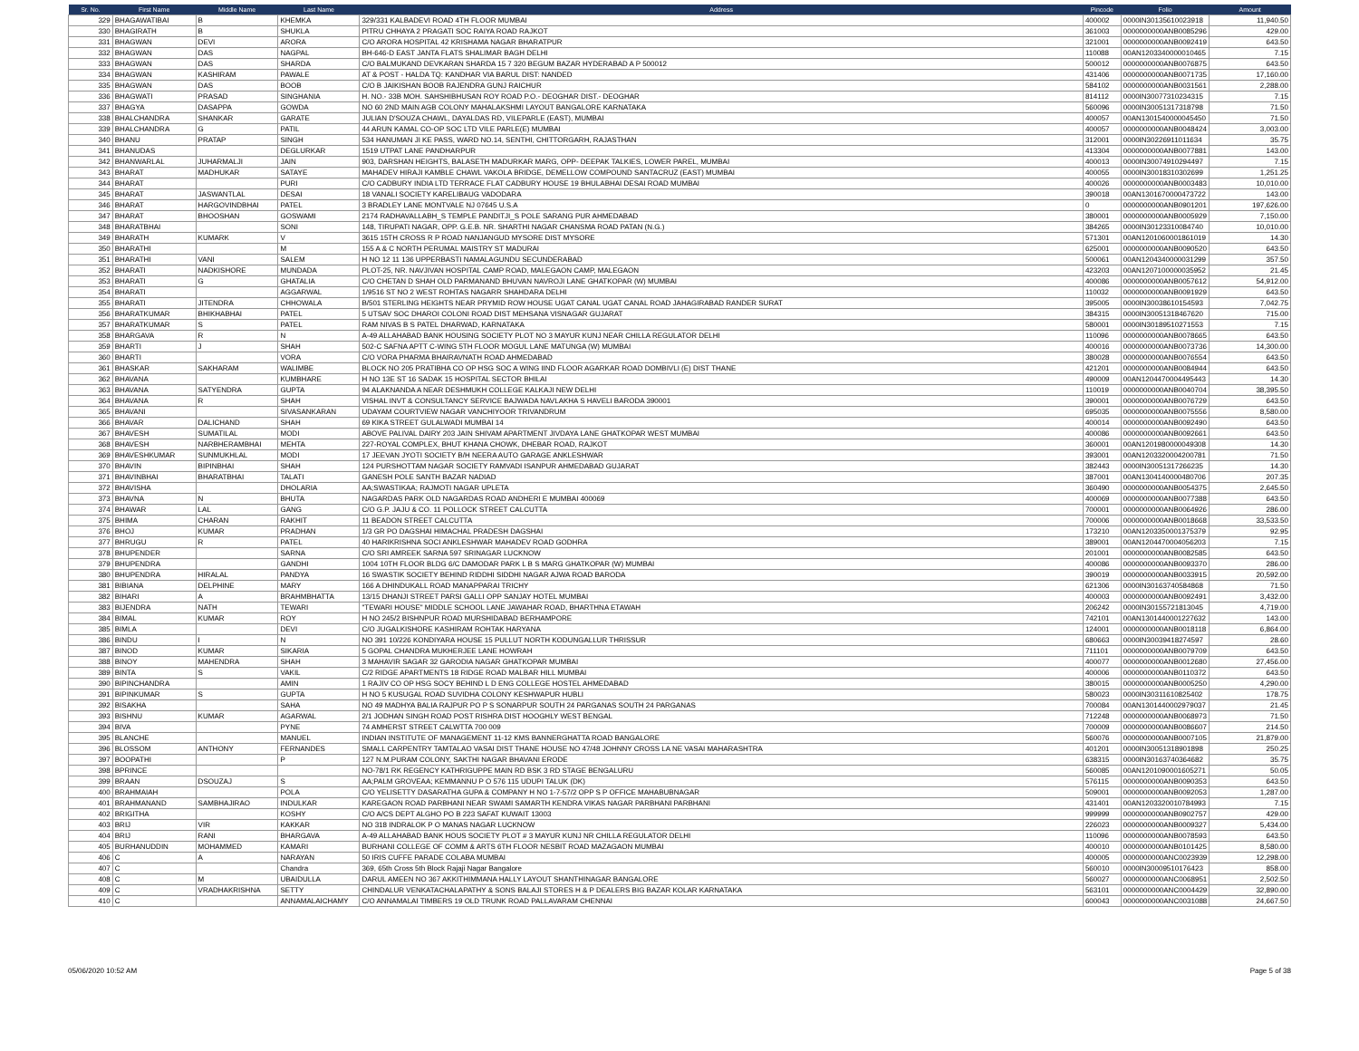| Sr. No. | First Name | Middle Name | Last Name | Address | Pincode | Folio | Amount |
| --- | --- | --- | --- | --- | --- | --- | --- |
| 329 | BHAGAWATIBAI | B | KHEMKA | 329/331 KALBADEVI ROAD 4TH FLOOR MUMBAI | 400002 | 0000IN30135610023918 | 11,940.50 |
| 330 | BHAGIRATH | B | SHUKLA | PITRU CHHAYA 2 PRAGATI SOC RAIYA ROAD RAJKOT | 361003 | 0000000000ANB0085296 | 429.00 |
| 331 | BHAGWAN | DEVI | ARORA | C/O ARORA HOSPITAL 42 KRISHAMA NAGAR BHARATPUR | 321001 | 0000000000ANB0092419 | 643.50 |
| 332 | BHAGWAN | DAS | NAGPAL | BH-646-D EAST JANTA FLATS SHALIMAR BAGH DELHI | 110088 | 00AN1203340000010465 | 7.15 |
| 333 | BHAGWAN | DAS | SHARDA | C/O BALMUKAND DEVKARAN SHARDA 15 7 320 BEGUM BAZAR HYDERABAD A P 500012 | 500012 | 0000000000ANB0076875 | 643.50 |
| 334 | BHAGWAN | KASHIRAM | PAWALE | AT & POST - HALDA TQ: KANDHAR VIA BARUL DIST: NANDED | 431406 | 0000000000ANB0071735 | 17,160.00 |
| 335 | BHAGWAN | DAS | BOOB | C/O B JAIKISHAN BOOB RAJENDRA GUNJ RAICHUR | 584102 | 0000000000ANB0031561 | 2,288.00 |
| 336 | BHAGWATI | PRASAD | SINGHANIA | H. NO.- 33B MOH. SAHSHIBHUSAN ROY ROAD P.O.- DEOGHAR DIST.- DEOGHAR | 814112 | 0000IN30077310234315 | 7.15 |
| 337 | BHAGYA | DASAPPA | GOWDA | NO 60 2ND MAIN AGB COLONY MAHALAKSHMI LAYOUT BANGALORE KARNATAKA | 560096 | 0000IN30051317318798 | 71.50 |
| 338 | BHALCHANDRA | SHANKAR | GARATE | JULIAN D'SOUZA CHAWL, DAYALDAS RD, VILEPARLE (EAST), MUMBAI | 400057 | 00AN1301540000045450 | 71.50 |
| 339 | BHALCHANDRA | G | PATIL | 44 ARUN KAMAL CO-OP SOC LTD VILE PARLE(E) MUMBAI | 400057 | 0000000000ANB0048424 | 3,003.00 |
| 340 | BHANU | PRATAP | SINGH | 534 HANUMAN JI KE PASS, WARD NO.14, SENTHI, CHITTORGARH, RAJASTHAN | 312001 | 0000IN30226911011634 | 35.75 |
| 341 | BHANUDAS | | DEGLURKAR | 1519 UTPAT LANE PANDHARPUR | 413304 | 0000000000ANB0077881 | 143.00 |
| 342 | BHANWARLAL | JUHARMALJI | JAIN | 903, DARSHAN HEIGHTS, BALASETH MADURKAR MARG, OPP- DEEPAK TALKIES, LOWER PAREL, MUMBAI | 400013 | 0000IN30074910294497 | 7.15 |
| 343 | BHARAT | MADHUKAR | SATAYE | MAHADEV HIRAJI KAMBLE CHAWL VAKOLA BRIDGE, DEMELLOW COMPOUND SANTACRUZ (EAST) MUMBAI | 400055 | 0000IN30018310302699 | 1,251.25 |
| 344 | BHARAT | | PURI | C/O CADBURY INDIA LTD TERRACE FLAT CADBURY HOUSE 19 BHULABHAI DESAI ROAD MUMBAI | 400026 | 0000000000ANB0003483 | 10,010.00 |
| 345 | BHARAT | JASWANTLAL | DESAI | 18 VANALI SOCIETY KARELIBAUG VADODARA | 390018 | 00AN1301670000473722 | 143.00 |
| 346 | BHARAT | HARGOVINDBHAI | PATEL | 3 BRADLEY LANE MONTVALE NJ 07645 U.S.A | 0 | 0000000000ANB0901201 | 197,626.00 |
| 347 | BHARAT | BHOOSHAN | GOSWAMI | 2174 RADHAVALLABH_S TEMPLE PANDITJI_S POLE SARANG PUR AHMEDABAD | 380001 | 0000000000ANB0005929 | 7,150.00 |
| 348 | BHARATBHAI | | SONI | 148, TIRUPATI NAGAR, OPP. G.E.B. NR. SHARTHI NAGAR CHANSMA ROAD PATAN (N.G.) | 384265 | 0000IN30123310084740 | 10,010.00 |
| 349 | BHARATH | KUMARK | V | 3615 15TH CROSS R P ROAD NANJANGUD MYSORE DIST MYSORE | 571301 | 00AN1201060001861019 | 14.30 |
| 350 | BHARATHI | | M | 155 A & C NORTH PERUMAL MAISTRY ST MADURAI | 625001 | 0000000000ANB0090520 | 643.50 |
| 351 | BHARATHI | VANI | SALEM | H NO 12 11 136 UPPERBASTI NAMALAGUNDU SECUNDERABAD | 500061 | 00AN1204340000031299 | 357.50 |
| 352 | BHARATI | NADKISHORE | MUNDADA | PLOT-25, NR. NAVJIVAN HOSPITAL CAMP ROAD, MALEGAON CAMP, MALEGAON | 423203 | 00AN1207100000035952 | 21.45 |
| 353 | BHARATI | G | GHATALIA | C/O CHETAN D SHAH OLD PARMANAND BHUVAN NAVROJI LANE GHATKOPAR (W) MUMBAI | 400086 | 0000000000ANB0057612 | 54,912.00 |
| 354 | BHARATI | | AGGARWAL | 1/9516 ST NO 2 WEST ROHTAS NAGARR SHAHDARA DELHI | 110032 | 0000000000ANB0091929 | 643.50 |
| 355 | BHARATI | JITENDRA | CHHOWALA | B/501 STERLING HEIGHTS NEAR PRYMID ROW HOUSE UGAT CANAL UGAT CANAL ROAD JAHAGIRABAD RANDER SURAT | 395005 | 0000IN30038610154593 | 7,042.75 |
| 356 | BHARATKUMAR | BHIKHABHAI | PATEL | 5 UTSAV SOC DHAROI COLONI ROAD DIST MEHSANA VISNAGAR GUJARAT | 384315 | 0000IN30051318467620 | 715.00 |
| 357 | BHARATKUMAR | S | PATEL | RAM NIVAS B S PATEL DHARWAD, KARNATAKA | 580001 | 0000IN30189510271553 | 7.15 |
| 358 | BHARGAVA | R | N | A-49 ALLAHABAD BANK HOUSING SOCIETY PLOT NO 3 MAYUR KUNJ NEAR CHILLA REGULATOR DELHI | 110096 | 0000000000ANB0078665 | 643.50 |
| 359 | BHARTI | J | SHAH | 502-C SAFNA APTT C-WING 5TH FLOOR MOGUL LANE MATUNGA (W) MUMBAI | 400016 | 0000000000ANB0073736 | 14,300.00 |
| 360 | BHARTI | | VORA | C/O VORA PHARMA BHAIRAVNATH ROAD AHMEDABAD | 380028 | 0000000000ANB0076554 | 643.50 |
| 361 | BHASKAR | SAKHARAM | WALIMBE | BLOCK NO 205 PRATIBHA CO OP HSG SOC A WING IIND FLOOR AGARKAR ROAD DOMBIVLI (E) DIST THANE | 421201 | 0000000000ANB0084944 | 643.50 |
| 362 | BHAVANA | | KUMBHARE | H NO 13E ST 16 SADAK 15 HOSPITAL SECTOR BHILAI | 490009 | 00AN1204470004495443 | 14.30 |
| 363 | BHAVANA | SATYENDRA | GUPTA | 94 ALAKNANDA A NEAR DESHMUKH COLLEGE KALKAJI NEW DELHI | 110019 | 0000000000ANB0040704 | 38,395.50 |
| 364 | BHAVANA | R | SHAH | VISHAL INVT & CONSULTANCY SERVICE BAJWADA NAVLAKHA S HAVELI BARODA 390001 | 390001 | 0000000000ANB0076729 | 643.50 |
| 365 | BHAVANI | | SIVASANKARAN | UDAYAM COURTVIEW NAGAR VANCHIYOOR TRIVANDRUM | 695035 | 0000000000ANB0075556 | 8,580.00 |
| 366 | BHAVAR | DALICHAND | SHAH | 69 KIKA STREET GULALWADI MUMBAI 14 | 400014 | 0000000000ANB0092490 | 643.50 |
| 367 | BHAVESH | SUMATILAL | MODI | ABOVE PALIVAL DAIRY 203 JAIN SHIVAM APARTMENT JIVDAYA LANE GHATKOPAR WEST MUMBAI | 400086 | 0000000000ANB0092661 | 643.50 |
| 368 | BHAVESH | NARBHERAMBHAI | MEHTA | 227-ROYAL COMPLEX, BHUT KHANA CHOWK, DHEBAR ROAD, RAJKOT | 360001 | 00AN1201980000049308 | 14.30 |
| 369 | BHAVESHKUMAR | SUNMUKHLAL | MODI | 17 JEEVAN JYOTI SOCIETY B/H NEERA AUTO GARAGE ANKLESHWAR | 393001 | 00AN1203320004200781 | 71.50 |
| 370 | BHAVIN | BIPINBHAI | SHAH | 124 PURSHOTTAM NAGAR SOCIETY RAMVADI ISANPUR AHMEDABAD GUJARAT | 382443 | 0000IN30051317266235 | 14.30 |
| 371 | BHAVINBHAI | BHARATBHAI | TALATI | GANESH POLE SANTH BAZAR NADIAD | 387001 | 00AN1304140000480706 | 207.35 |
| 372 | BHAVISHA | | DHOLARIA | AA;SWASTIKAA; RAJMOTI NAGAR UPLETA | 360490 | 0000000000ANB0054375 | 2,645.50 |
| 373 | BHAVNA | N | BHUTA | NAGARDAS PARK OLD NAGARDAS ROAD ANDHERI E MUMBAI 400069 | 400069 | 0000000000ANB0077388 | 643.50 |
| 374 | BHAWAR | LAL | GANG | C/O G.P. JAJU & CO. 11 POLLOCK STREET CALCUTTA | 700001 | 0000000000ANB0064926 | 286.00 |
| 375 | BHIMA | CHARAN | RAKHIT | 11 BEADON STREET CALCUTTA | 700006 | 0000000000ANB0018668 | 33,533.50 |
| 376 | BHOJ | KUMAR | PRADHAN | 1/3 GR PO DAGSHAI HIMACHAL PRADESH DAGSHAI | 173210 | 00AN1203350001375379 | 92.95 |
| 377 | BHRUGU | R | PATEL | 40 HARIKRISHNA SOCI ANKLESHWAR MAHADEV ROAD GODHRA | 389001 | 00AN1204470004056203 | 7.15 |
| 378 | BHUPENDER | | SARNA | C/O SRI AMREEK SARNA 597 SRINAGAR LUCKNOW | 201001 | 0000000000ANB0082585 | 643.50 |
| 379 | BHUPENDRA | | GANDHI | 1004 10TH FLOOR BLDG 6/C DAMODAR PARK L B S MARG GHATKOPAR (W) MUMBAI | 400086 | 0000000000ANB0093370 | 286.00 |
| 380 | BHUPENDRA | HIRALAL | PANDYA | 16 SWASTIK SOCIETY BEHIND RIDDHI SIDDHI NAGAR AJWA ROAD BARODA | 390019 | 0000000000ANB0033915 | 20,592.00 |
| 381 | BIBIANA | DELPHINE | MARY | 166 A DHINDUKALL ROAD MANAPPARAI TRICHY | 621306 | 0000IN30163740584868 | 71.50 |
| 382 | BIHARI | A | BRAHMBHATTA | 13/15 DHANJI STREET PARSI GALLI OPP SANJAY HOTEL MUMBAI | 400003 | 0000000000ANB0092491 | 3,432.00 |
| 383 | BIJENDRA | NATH | TEWARI | "TEWARI HOUSE" MIDDLE SCHOOL LANE JAWAHAR ROAD, BHARTHNA ETAWAH | 206242 | 0000IN30155721813045 | 4,719.00 |
| 384 | BIMAL | KUMAR | ROY | H NO 245/2 BISHNPUR ROAD MURSHIDABAD BERHAMPORE | 742101 | 00AN1301440001227632 | 143.00 |
| 385 | BIMLA | | DEVI | C/O JUGALKISHORE KASHIRAM ROHTAK HARYANA | 124001 | 0000000000ANB0018118 | 6,864.00 |
| 386 | BINDU | I | N | NO 391 10/226 KONDIYARA HOUSE 15 PULLUT NORTH KODUNGALLUR THRISSUR | 680663 | 0000IN30039418274597 | 28.60 |
| 387 | BINOD | KUMAR | SIKARIA | 5 GOPAL CHANDRA MUKHERJEE LANE HOWRAH | 711101 | 0000000000ANB0079709 | 643.50 |
| 388 | BINOY | MAHENDRA | SHAH | 3 MAHAVIR SAGAR 32 GARODIA NAGAR GHATKOPAR MUMBAI | 400077 | 0000000000ANB0012680 | 27,456.00 |
| 389 | BINTA | S | VAKIL | C/2 RIDGE APARTMENTS 18 RIDGE ROAD MALBAR HILL MUMBAI | 400006 | 0000000000ANB0110372 | 643.50 |
| 390 | BIPINCHANDRA | | AMIN | 1 RAJIV CO OP HSG SOCY BEHIND L D ENG COLLEGE HOSTEL AHMEDABAD | 380015 | 0000000000ANB0005250 | 4,290.00 |
| 391 | BIPINKUMAR | S | GUPTA | H NO 5 KUSUGAL ROAD SUVIDHA COLONY KESHWAPUR HUBLI | 580023 | 0000IN30311610825402 | 178.75 |
| 392 | BISAKHA | | SAHA | NO 49 MADHYA BALIA RAJPUR PO P S SONARPUR SOUTH 24 PARGANAS SOUTH 24 PARGANAS | 700084 | 00AN1301440002979037 | 21.45 |
| 393 | BISHNU | KUMAR | AGARWAL | 2/1 JODHAN SINGH ROAD POST RISHRA DIST HOOGHLY WEST BENGAL | 712248 | 0000000000ANB0068973 | 71.50 |
| 394 | BIVA | | PYNE | 74 AMHERST STREET CALWTTA 700 009 | 700009 | 0000000000ANB0086607 | 214.50 |
| 395 | BLANCHE | | MANUEL | INDIAN INSTITUTE OF MANAGEMENT 11-12 KMS BANNERGHATTA ROAD BANGALORE | 560076 | 0000000000ANB0007105 | 21,879.00 |
| 396 | BLOSSOM | ANTHONY | FERNANDES | SMALL CARPENTRY TAMTALAO VASAI DIST THANE HOUSE NO 47/48 JOHNNY CROSS LA NE VASAI MAHARASHTRA | 401201 | 0000IN30051318901898 | 250.25 |
| 397 | BOOPATHI | | P | 127 N.M.PURAM COLONY, SAKTHI NAGAR BHAVANI ERODE | 638315 | 0000IN30163740364682 | 35.75 |
| 398 | BPRINCE | | | NO-78/1 RK REGENCY KATHRIGUPPE MAIN RD BSK 3 RD STAGE BENGALURU | 560085 | 00AN1201090001605271 | 50.05 |
| 399 | BRAAN | DSOUZAJ | S | AA;PALM GROVEAA; KEMMANNU P O 576 115 UDUPI TALUK (DK) | 576115 | 0000000000ANB0090353 | 643.50 |
| 400 | BRAHMAIAH | | POLA | C/O YELISETTY DASARATHA GUPA & COMPANY H NO 1-7-57/2 OPP S P OFFICE MAHABUBNAGAR | 509001 | 0000000000ANB0092053 | 1,287.00 |
| 401 | BRAHMANAND | SAMBHAJIRAO | INDULKAR | KAREGAON ROAD PARBHANI NEAR SWAMI SAMARTH KENDRA VIKAS NAGAR PARBHANI PARBHANI | 431401 | 00AN1203320010784993 | 7.15 |
| 402 | BRIGITHA | | KOSHY | C/O A/CS DEPT ALGHO PO B 223 SAFAT KUWAIT 13003 | 999999 | 0000000000ANB0902757 | 429.00 |
| 403 | BRIJ | VIR | KAKKAR | NO 318 INDRALOK P O MANAS NAGAR LUCKNOW | 226023 | 0000000000ANB0009327 | 5,434.00 |
| 404 | BRIJ | RANI | BHARGAVA | A-49 ALLAHABAD BANK HOUS SOCIETY PLOT # 3 MAYUR KUNJ NR CHILLA REGULATOR DELHI | 110096 | 0000000000ANB0078593 | 643.50 |
| 405 | BURHANUDDIN | MOHAMMED | KAMARI | BURHANI COLLEGE OF COMM & ARTS 6TH FLOOR NESBIT ROAD MAZAGAON MUMBAI | 400010 | 0000000000ANB0101425 | 8,580.00 |
| 406 | C | A | NARAYAN | 50 IRIS CUFFE PARADE COLABA MUMBAI | 400005 | 0000000000ANC0023939 | 12,298.00 |
| 407 | C | | Chandra | 369, 65th Cross 5th Block Rajaji Nagar Bangalore | 560010 | 0000IN30009510176423 | 858.00 |
| 408 | C | M | UBAIDULLA | DARUL AMEEN NO 367 AKKITHIMMANA HALLY LAYOUT SHANTHINAGAR BANGALORE | 560027 | 0000000000ANC0068951 | 2,502.50 |
| 409 | C | VRADHAKRISHNA | SETTY | CHINDALUR VENKATACHALAPATHY & SONS BALAJI STORES H & P DEALERS BIG BAZAR KOLAR KARNATAKA | 563101 | 0000000000ANC0004429 | 32,890.00 |
| 410 | C | | ANNAMALAICHAMY | C/O ANNAMALAI TIMBERS 19 OLD TRUNK ROAD PALLAVARAM CHENNAI | 600043 | 0000000000ANC0031088 | 24,667.50 |
05/06/2020 10:52 AM Page 5 of 38